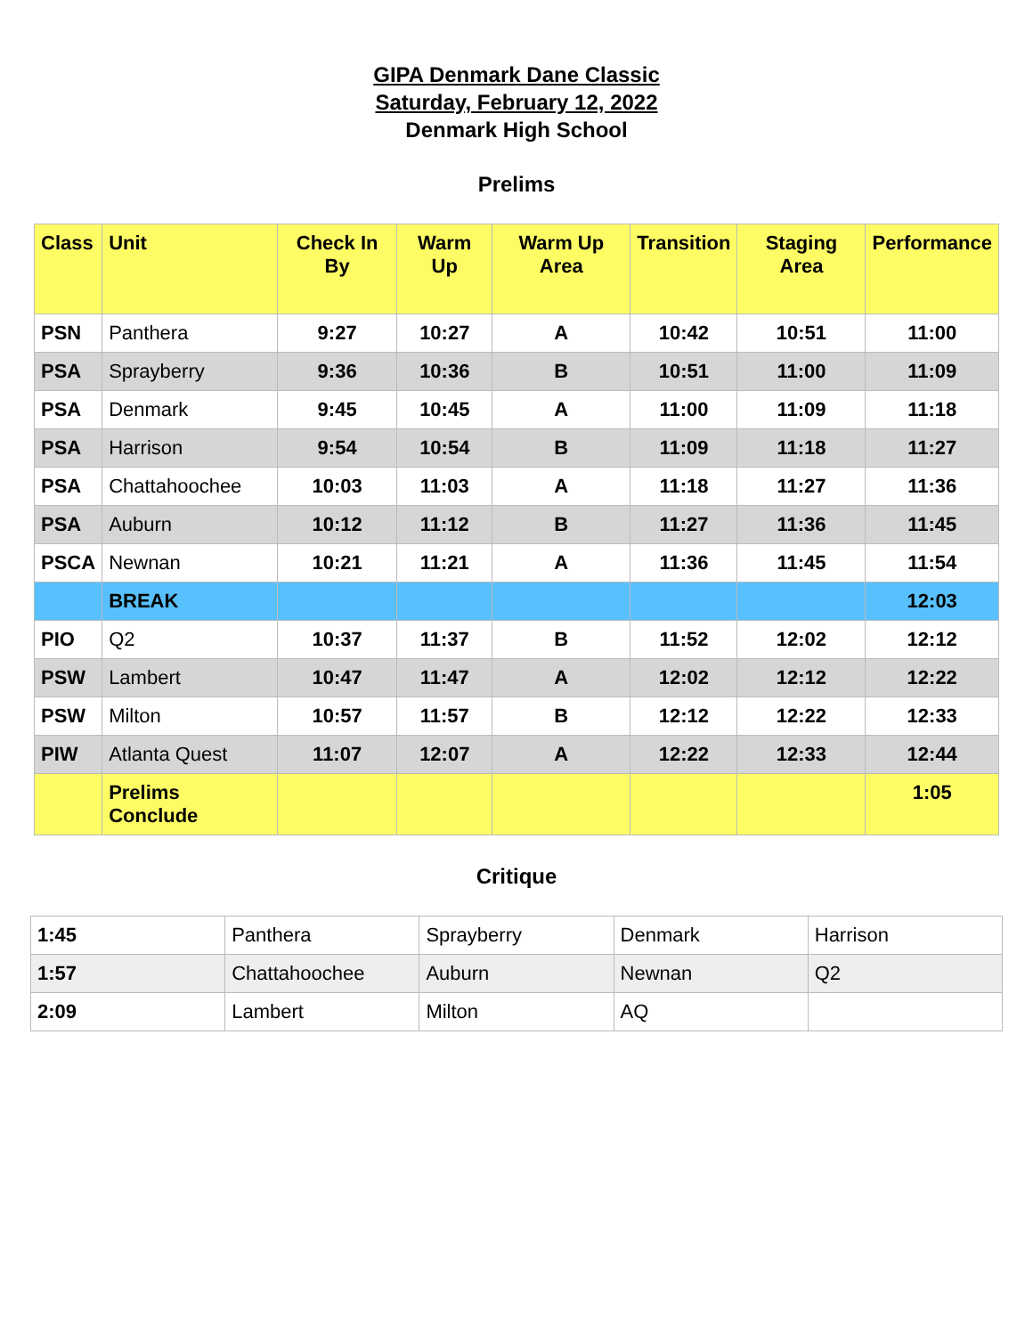GIPA Denmark Dane Classic
Saturday, February 12, 2022
Denmark High School
Prelims
| Class | Unit | Check In By | Warm Up | Warm Up Area | Transition | Staging Area | Performance |
| --- | --- | --- | --- | --- | --- | --- | --- |
| PSN | Panthera | 9:27 | 10:27 | A | 10:42 | 10:51 | 11:00 |
| PSA | Sprayberry | 9:36 | 10:36 | B | 10:51 | 11:00 | 11:09 |
| PSA | Denmark | 9:45 | 10:45 | A | 11:00 | 11:09 | 11:18 |
| PSA | Harrison | 9:54 | 10:54 | B | 11:09 | 11:18 | 11:27 |
| PSA | Chattahoochee | 10:03 | 11:03 | A | 11:18 | 11:27 | 11:36 |
| PSA | Auburn | 10:12 | 11:12 | B | 11:27 | 11:36 | 11:45 |
| PSCA | Newnan | 10:21 | 11:21 | A | 11:36 | 11:45 | 11:54 |
| | BREAK | | | | | | 12:03 |
| PIO | Q2 | 10:37 | 11:37 | B | 11:52 | 12:02 | 12:12 |
| PSW | Lambert | 10:47 | 11:47 | A | 12:02 | 12:12 | 12:22 |
| PSW | Milton | 10:57 | 11:57 | B | 12:12 | 12:22 | 12:33 |
| PIW | Atlanta Quest | 11:07 | 12:07 | A | 12:22 | 12:33 | 12:44 |
| | Prelims Conclude | | | | | | 1:05 |
Critique
| 1:45 | Panthera | Sprayberry | Denmark | Harrison |
| 1:57 | Chattahoochee | Auburn | Newnan | Q2 |
| 2:09 | Lambert | Milton | AQ | |